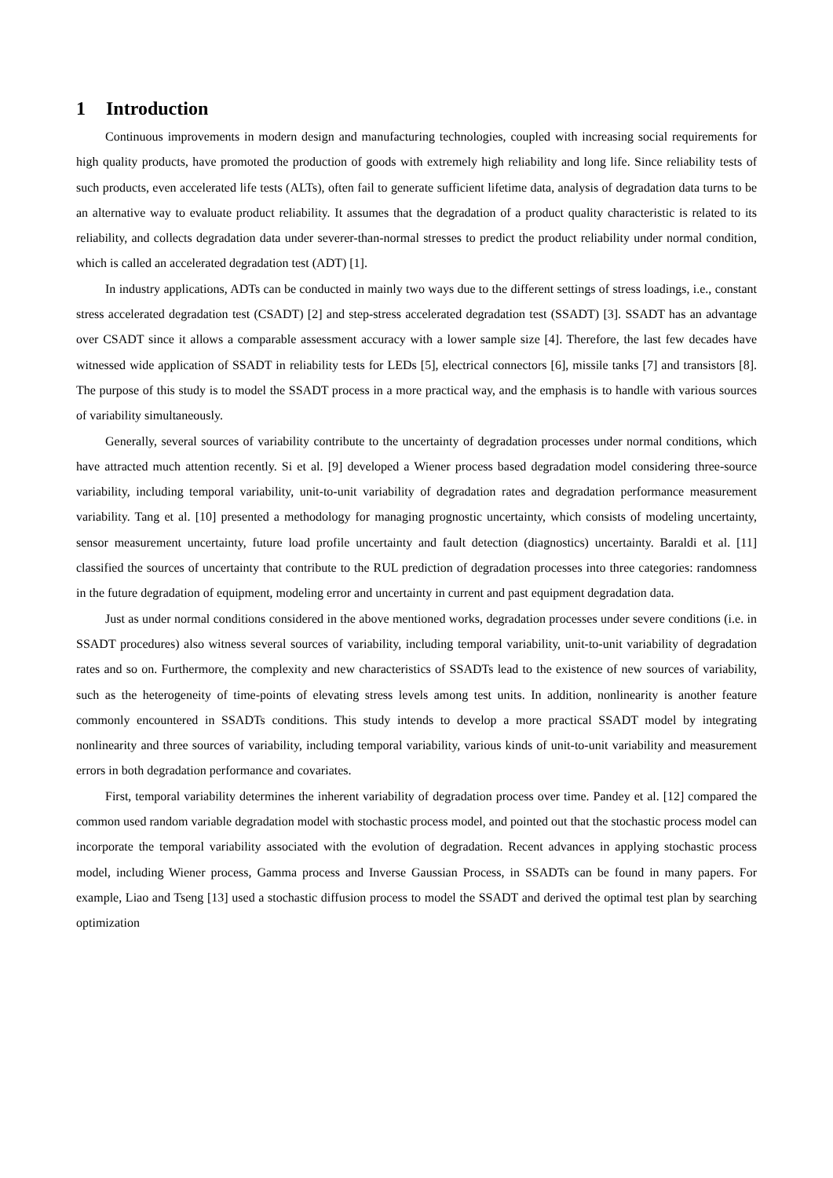1 Introduction
Continuous improvements in modern design and manufacturing technologies, coupled with increasing social requirements for high quality products, have promoted the production of goods with extremely high reliability and long life. Since reliability tests of such products, even accelerated life tests (ALTs), often fail to generate sufficient lifetime data, analysis of degradation data turns to be an alternative way to evaluate product reliability. It assumes that the degradation of a product quality characteristic is related to its reliability, and collects degradation data under severer-than-normal stresses to predict the product reliability under normal condition, which is called an accelerated degradation test (ADT) [1].
In industry applications, ADTs can be conducted in mainly two ways due to the different settings of stress loadings, i.e., constant stress accelerated degradation test (CSADT) [2] and step-stress accelerated degradation test (SSADT) [3]. SSADT has an advantage over CSADT since it allows a comparable assessment accuracy with a lower sample size [4]. Therefore, the last few decades have witnessed wide application of SSADT in reliability tests for LEDs [5], electrical connectors [6], missile tanks [7] and transistors [8]. The purpose of this study is to model the SSADT process in a more practical way, and the emphasis is to handle with various sources of variability simultaneously.
Generally, several sources of variability contribute to the uncertainty of degradation processes under normal conditions, which have attracted much attention recently. Si et al. [9] developed a Wiener process based degradation model considering three-source variability, including temporal variability, unit-to-unit variability of degradation rates and degradation performance measurement variability. Tang et al. [10] presented a methodology for managing prognostic uncertainty, which consists of modeling uncertainty, sensor measurement uncertainty, future load profile uncertainty and fault detection (diagnostics) uncertainty. Baraldi et al. [11] classified the sources of uncertainty that contribute to the RUL prediction of degradation processes into three categories: randomness in the future degradation of equipment, modeling error and uncertainty in current and past equipment degradation data.
Just as under normal conditions considered in the above mentioned works, degradation processes under severe conditions (i.e. in SSADT procedures) also witness several sources of variability, including temporal variability, unit-to-unit variability of degradation rates and so on. Furthermore, the complexity and new characteristics of SSADTs lead to the existence of new sources of variability, such as the heterogeneity of time-points of elevating stress levels among test units. In addition, nonlinearity is another feature commonly encountered in SSADTs conditions. This study intends to develop a more practical SSADT model by integrating nonlinearity and three sources of variability, including temporal variability, various kinds of unit-to-unit variability and measurement errors in both degradation performance and covariates.
First, temporal variability determines the inherent variability of degradation process over time. Pandey et al. [12] compared the common used random variable degradation model with stochastic process model, and pointed out that the stochastic process model can incorporate the temporal variability associated with the evolution of degradation. Recent advances in applying stochastic process model, including Wiener process, Gamma process and Inverse Gaussian Process, in SSADTs can be found in many papers. For example, Liao and Tseng [13] used a stochastic diffusion process to model the SSADT and derived the optimal test plan by searching optimization